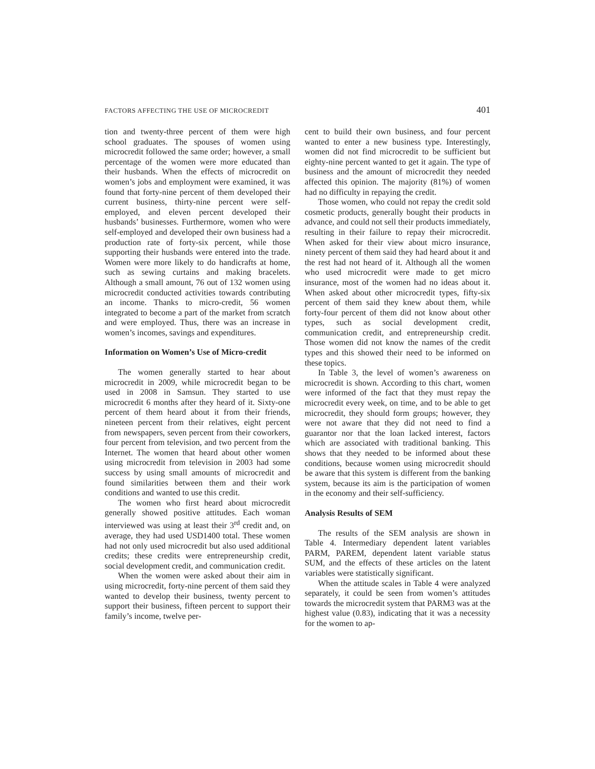FACTORS AFFECTING THE USE OF MICROCREDIT 401
tion and twenty-three percent of them were high school graduates. The spouses of women using microcredit followed the same order; however, a small percentage of the women were more educated than their husbands. When the effects of microcredit on women’s jobs and employment were examined, it was found that forty-nine percent of them developed their current business, thirty-nine percent were self-employed, and eleven percent developed their husbands’ businesses. Furthermore, women who were self-employed and developed their own business had a production rate of forty-six percent, while those supporting their husbands were entered into the trade. Women were more likely to do handicrafts at home, such as sewing curtains and making bracelets. Although a small amount, 76 out of 132 women using microcredit conducted activities towards contributing an income. Thanks to micro-credit, 56 women integrated to become a part of the market from scratch and were employed. Thus, there was an increase in women’s incomes, savings and expenditures.
Information on Women’s Use of Micro-credit
The women generally started to hear about microcredit in 2009, while microcredit began to be used in 2008 in Samsun. They started to use microcredit 6 months after they heard of it. Sixty-one percent of them heard about it from their friends, nineteen percent from their relatives, eight percent from newspapers, seven percent from their coworkers, four percent from television, and two percent from the Internet. The women that heard about other women using microcredit from television in 2003 had some success by using small amounts of microcredit and found similarities between them and their work conditions and wanted to use this credit.
The women who first heard about microcredit generally showed positive attitudes. Each woman interviewed was using at least their 3<sup>rd</sup> credit and, on average, they had used USD1400 total. These women had not only used microcredit but also used additional credits; these credits were entrepreneurship credit, social development credit, and communication credit.
When the women were asked about their aim in using microcredit, forty-nine percent of them said they wanted to develop their business, twenty percent to support their business, fifteen percent to support their family’s income, twelve per-
cent to build their own business, and four percent wanted to enter a new business type. Interestingly, women did not find microcredit to be sufficient but eighty-nine percent wanted to get it again. The type of business and the amount of microcredit they needed affected this opinion. The majority (81%) of women had no difficulty in repaying the credit.
Those women, who could not repay the credit sold cosmetic products, generally bought their products in advance, and could not sell their products immediately, resulting in their failure to repay their microcredit. When asked for their view about micro insurance, ninety percent of them said they had heard about it and the rest had not heard of it. Although all the women who used microcredit were made to get micro insurance, most of the women had no ideas about it. When asked about other microcredit types, fifty-six percent of them said they knew about them, while forty-four percent of them did not know about other types, such as social development credit, communication credit, and entrepreneurship credit. Those women did not know the names of the credit types and this showed their need to be informed on these topics.
In Table 3, the level of women’s awareness on microcredit is shown. According to this chart, women were informed of the fact that they must repay the microcredit every week, on time, and to be able to get microcredit, they should form groups; however, they were not aware that they did not need to find a guarantor nor that the loan lacked interest, factors which are associated with traditional banking. This shows that they needed to be informed about these conditions, because women using microcredit should be aware that this system is different from the banking system, because its aim is the participation of women in the economy and their self-sufficiency.
Analysis Results of SEM
The results of the SEM analysis are shown in Table 4. Intermediary dependent latent variables PARM, PAREM, dependent latent variable status SUM, and the effects of these articles on the latent variables were statistically significant.
When the attitude scales in Table 4 were analyzed separately, it could be seen from women’s attitudes towards the microcredit system that PARM3 was at the highest value (0.83), indicating that it was a necessity for the women to ap-